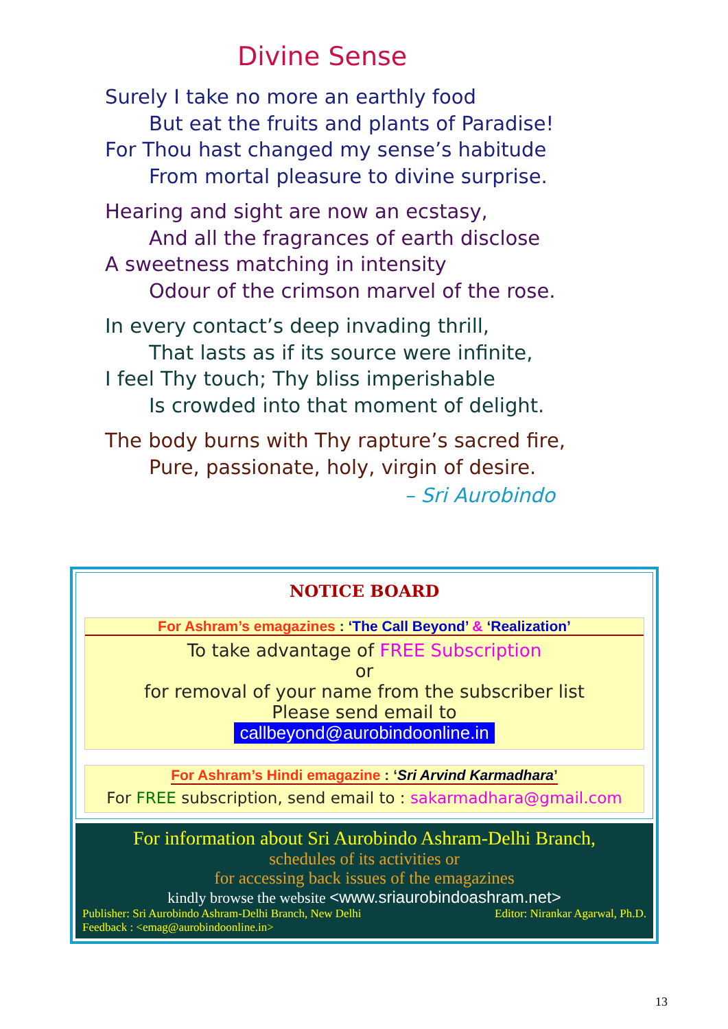Divine Sense
Surely I take no more an earthly food
But eat the fruits and plants of Paradise!
For Thou hast changed my sense’s habitude
From mortal pleasure to divine surprise.
Hearing and sight are now an ecstasy,
And all the fragrances of earth disclose
A sweetness matching in intensity
Odour of the crimson marvel of the rose.
In every contact’s deep invading thrill,
That lasts as if its source were infinite,
I feel Thy touch; Thy bliss imperishable
Is crowded into that moment of delight.
The body burns with Thy rapture’s sacred fire,
Pure, passionate, holy, virgin of desire.
– Sri Aurobindo
NOTICE BOARD
For Ashram’s emagazines : ‘The Call Beyond’ & ‘Realization’
To take advantage of FREE Subscription
or
for removal of your name from the subscriber list
Please send email to
callbeyond@aurobindoonline.in
For Ashram’s Hindi emagazine : ‘Sri Arvind Karmadhara’
For FREE subscription, send email to : sakarmadhara@gmail.com
For information about Sri Aurobindo Ashram-Delhi Branch,
schedules of its activities or
for accessing back issues of the emagazines
kindly browse the website <www.sriaurobindoashram.net>
Publisher: Sri Aurobindo Ashram-Delhi Branch, New Delhi Editor: Nirankar Agarwal, Ph.D.
Feedback : <emag@aurobindoonline.in>
13